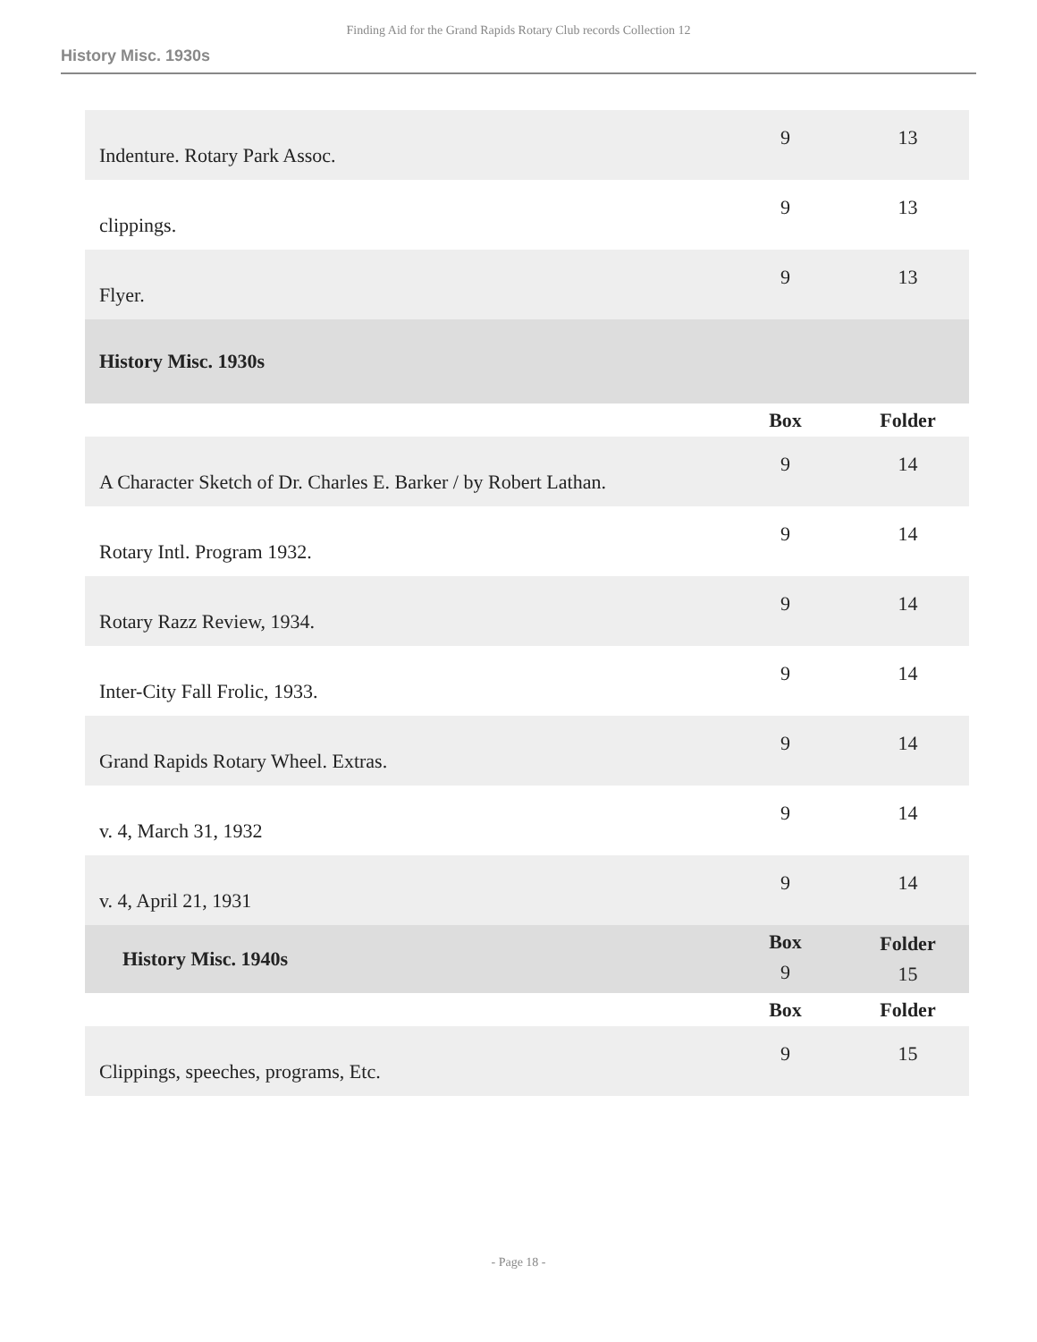Finding Aid for the Grand Rapids Rotary Club records Collection 12
History Misc. 1930s
| Indenture. Rotary Park Assoc. | 9 | 13 |
| clippings. | 9 | 13 |
| Flyer. | 9 | 13 |
| History Misc. 1930s | | |
| | Box | Folder |
| A Character Sketch of Dr. Charles E. Barker / by Robert Lathan. | 9 | 14 |
| Rotary Intl. Program 1932. | 9 | 14 |
| Rotary Razz Review, 1934. | 9 | 14 |
| Inter-City Fall Frolic, 1933. | 9 | 14 |
| Grand Rapids Rotary Wheel. Extras. | 9 | 14 |
| v. 4, March 31, 1932 | 9 | 14 |
| v. 4, April 21, 1931 | 9 | 14 |
| History Misc. 1940s | Box 9 | Folder 15 |
| | Box | Folder |
| Clippings, speeches, programs, Etc. | 9 | 15 |
- Page 18 -